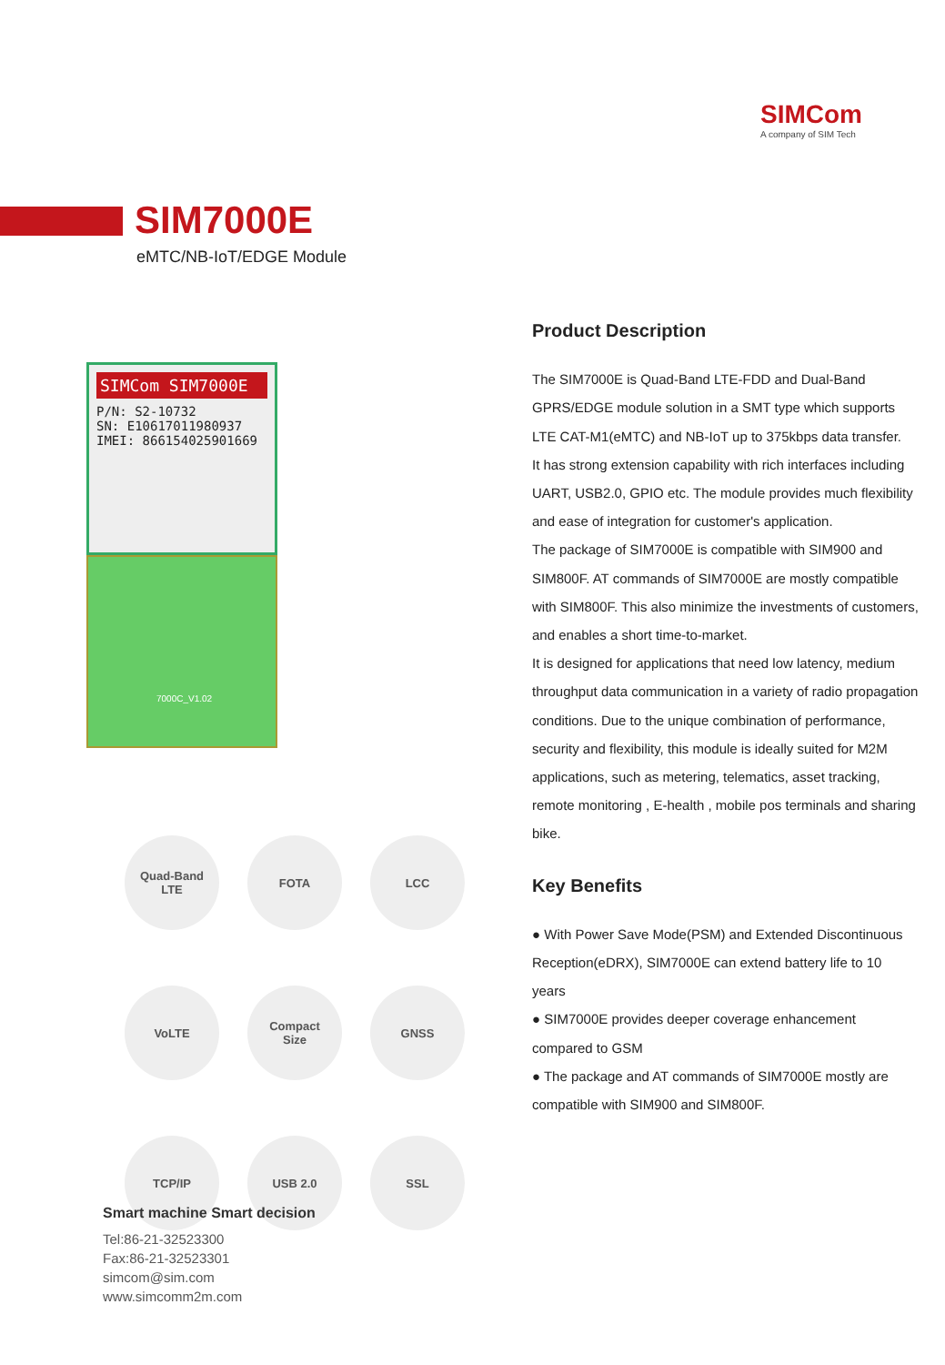SIMCom
A company of SIM Tech
SIM7000E
eMTC/NB-IoT/EDGE Module
SIMCom SIM7000E
P/N: S2-10732
SN: E10617011980937
IMEI: 866154025901669
7000C_V1.02
Quad-Band
LTE
FOTA
LCC
VoLTE
Compact
Size
GNSS
TCP/IP
USB 2.0
SSL
Smart machine Smart decision
Tel:86-21-32523300
Fax:86-21-32523301
simcom@sim.com
www.simcomm2m.com
Product Description
The SIM7000E is Quad-Band LTE-FDD and Dual-Band GPRS/EDGE module solution in a SMT type which supports LTE CAT-M1(eMTC) and NB-IoT up to 375kbps data transfer.
It has strong extension capability with rich interfaces including UART, USB2.0, GPIO etc. The module provides much flexibility and ease of integration for customer's application.
The package of SIM7000E is compatible with SIM900 and SIM800F. AT commands of SIM7000E are mostly compatible with SIM800F. This also minimize the investments of customers, and enables a short time-to-market.
It is designed for applications that need low latency, medium throughput data communication in a variety of radio propagation conditions. Due to the unique combination of performance, security and flexibility, this module is ideally suited for M2M applications, such as metering, telematics, asset tracking, remote monitoring , E-health , mobile pos terminals and sharing bike.
Key Benefits
● With Power Save Mode(PSM) and Extended Discontinuous Reception(eDRX), SIM7000E can extend battery life to 10 years
● SIM7000E provides deeper coverage enhancement compared to GSM
● The package and AT commands of SIM7000E mostly are compatible with SIM900 and SIM800F.